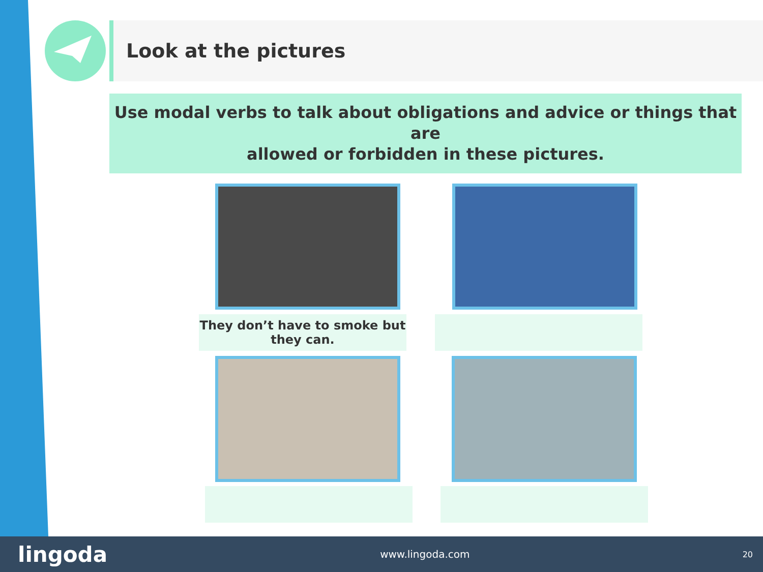Look at the pictures
Use modal verbs to talk about obligations and advice or things that are
allowed or forbidden in these pictures.
They don’t have to smoke but
they can.
lingoda www.lingoda.com 20